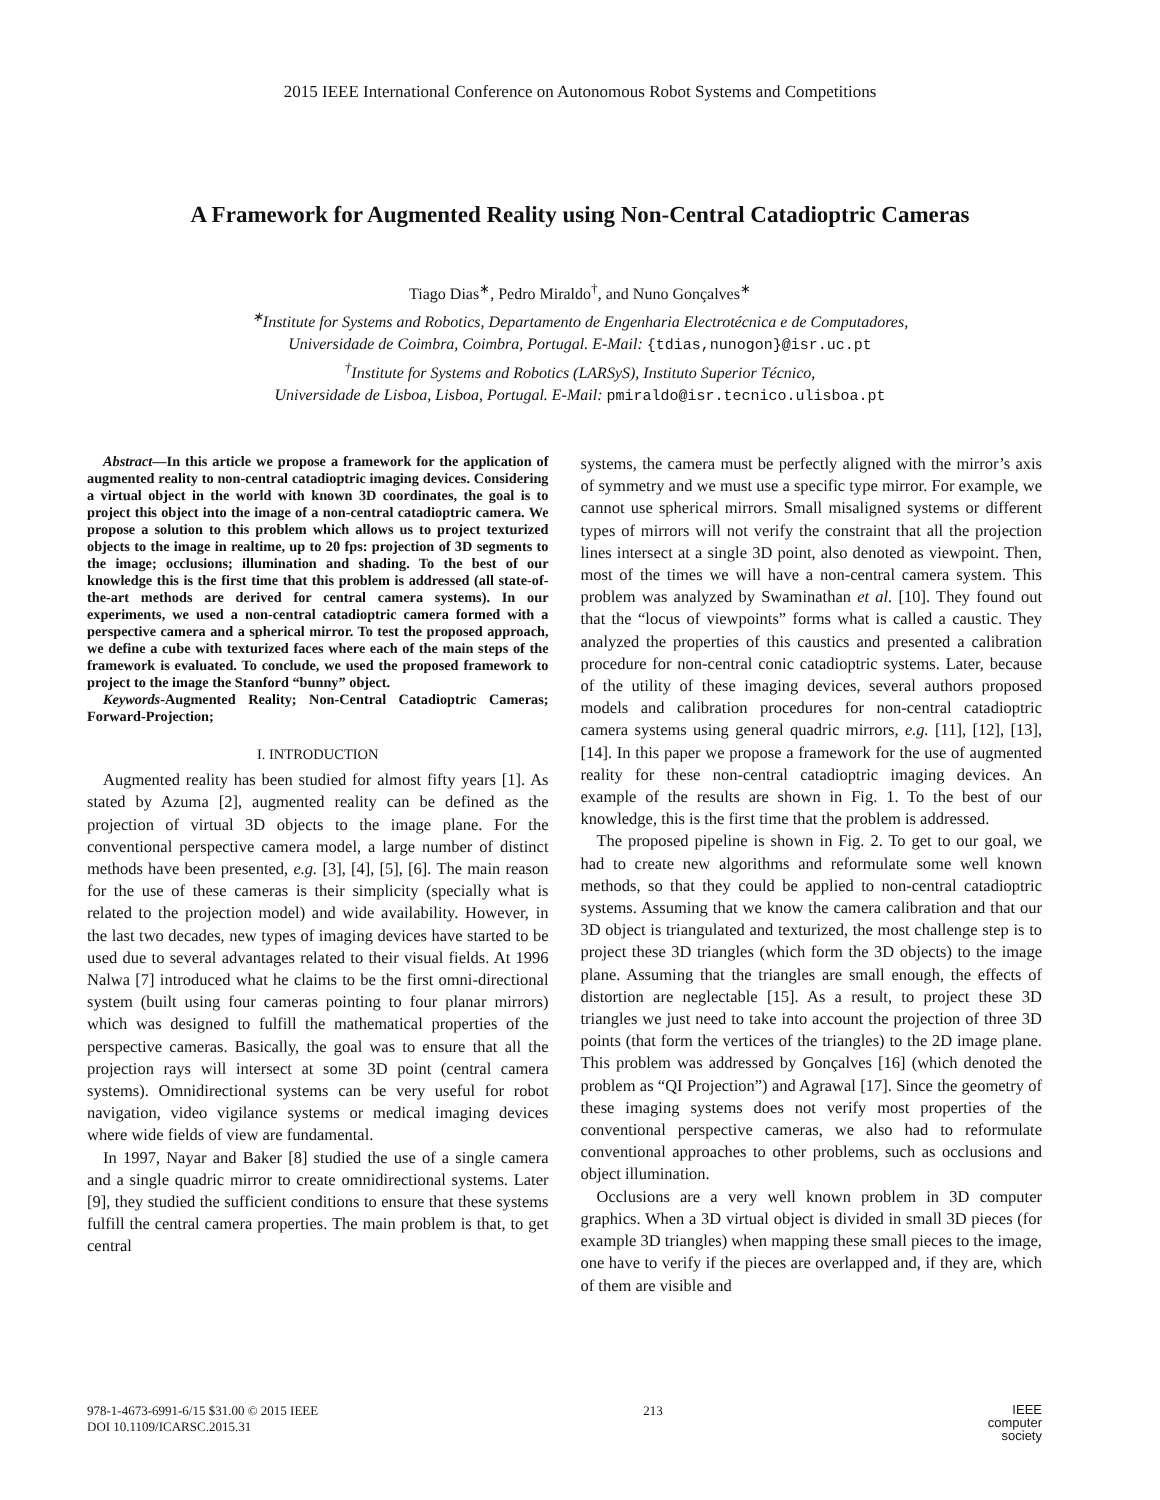2015 IEEE International Conference on Autonomous Robot Systems and Competitions
A Framework for Augmented Reality using Non-Central Catadioptric Cameras
Tiago Dias<sup>∗</sup>, Pedro Miraldo<sup>†</sup>, and Nuno Gonçalves<sup>∗</sup>
<sup>∗</sup>Institute for Systems and Robotics, Departamento de Engenharia Electrotécnica e de Computadores,
Universidade de Coimbra, Coimbra, Portugal. E-Mail: {tdias,nunogon}@isr.uc.pt
<sup>†</sup> Institute for Systems and Robotics (LARSyS), Instituto Superior Técnico,
Universidade de Lisboa, Lisboa, Portugal. E-Mail: pmiraldo@isr.tecnico.ulisboa.pt
Abstract—In this article we propose a framework for the application of augmented reality to non-central catadioptric imaging devices. Considering a virtual object in the world with known 3D coordinates, the goal is to project this object into the image of a non-central catadioptric camera. We propose a solution to this problem which allows us to project texturized objects to the image in realtime, up to 20 fps: projection of 3D segments to the image; occlusions; illumination and shading. To the best of our knowledge this is the first time that this problem is addressed (all state-of-the-art methods are derived for central camera systems). In our experiments, we used a non-central catadioptric camera formed with a perspective camera and a spherical mirror. To test the proposed approach, we define a cube with texturized faces where each of the main steps of the framework is evaluated. To conclude, we used the proposed framework to project to the image the Stanford “bunny” object.
Keywords-Augmented Reality; Non-Central Catadioptric Cameras; Forward-Projection;
I. INTRODUCTION
Augmented reality has been studied for almost fifty years [1]. As stated by Azuma [2], augmented reality can be defined as the projection of virtual 3D objects to the image plane. For the conventional perspective camera model, a large number of distinct methods have been presented, e.g. [3], [4], [5], [6]. The main reason for the use of these cameras is their simplicity (specially what is related to the projection model) and wide availability. However, in the last two decades, new types of imaging devices have started to be used due to several advantages related to their visual fields. At 1996 Nalwa [7] introduced what he claims to be the first omni-directional system (built using four cameras pointing to four planar mirrors) which was designed to fulfill the mathematical properties of the perspective cameras. Basically, the goal was to ensure that all the projection rays will intersect at some 3D point (central camera systems). Omnidirectional systems can be very useful for robot navigation, video vigilance systems or medical imaging devices where wide fields of view are fundamental.
In 1997, Nayar and Baker [8] studied the use of a single camera and a single quadric mirror to create omnidirectional systems. Later [9], they studied the sufficient conditions to ensure that these systems fulfill the central camera properties. The main problem is that, to get central
systems, the camera must be perfectly aligned with the mirror’s axis of symmetry and we must use a specific type mirror. For example, we cannot use spherical mirrors. Small misaligned systems or different types of mirrors will not verify the constraint that all the projection lines intersect at a single 3D point, also denoted as viewpoint. Then, most of the times we will have a non-central camera system. This problem was analyzed by Swaminathan et al. [10]. They found out that the “locus of viewpoints” forms what is called a caustic. They analyzed the properties of this caustics and presented a calibration procedure for non-central conic catadioptric systems. Later, because of the utility of these imaging devices, several authors proposed models and calibration procedures for non-central catadioptric camera systems using general quadric mirrors, e.g. [11], [12], [13], [14]. In this paper we propose a framework for the use of augmented reality for these non-central catadioptric imaging devices. An example of the results are shown in Fig. 1. To the best of our knowledge, this is the first time that the problem is addressed.
The proposed pipeline is shown in Fig. 2. To get to our goal, we had to create new algorithms and reformulate some well known methods, so that they could be applied to non-central catadioptric systems. Assuming that we know the camera calibration and that our 3D object is triangulated and texturized, the most challenge step is to project these 3D triangles (which form the 3D objects) to the image plane. Assuming that the triangles are small enough, the effects of distortion are neglectable [15]. As a result, to project these 3D triangles we just need to take into account the projection of three 3D points (that form the vertices of the triangles) to the 2D image plane. This problem was addressed by Gonçalves [16] (which denoted the problem as “QI Projection”) and Agrawal [17]. Since the geometry of these imaging systems does not verify most properties of the conventional perspective cameras, we also had to reformulate conventional approaches to other problems, such as occlusions and object illumination.
Occlusions are a very well known problem in 3D computer graphics. When a 3D virtual object is divided in small 3D pieces (for example 3D triangles) when mapping these small pieces to the image, one have to verify if the pieces are overlapped and, if they are, which of them are visible and
978-1-4673-6991-6/15 $31.00 © 2015 IEEE
DOI 10.1109/ICARSC.2015.31
213
IEEE
computer
society